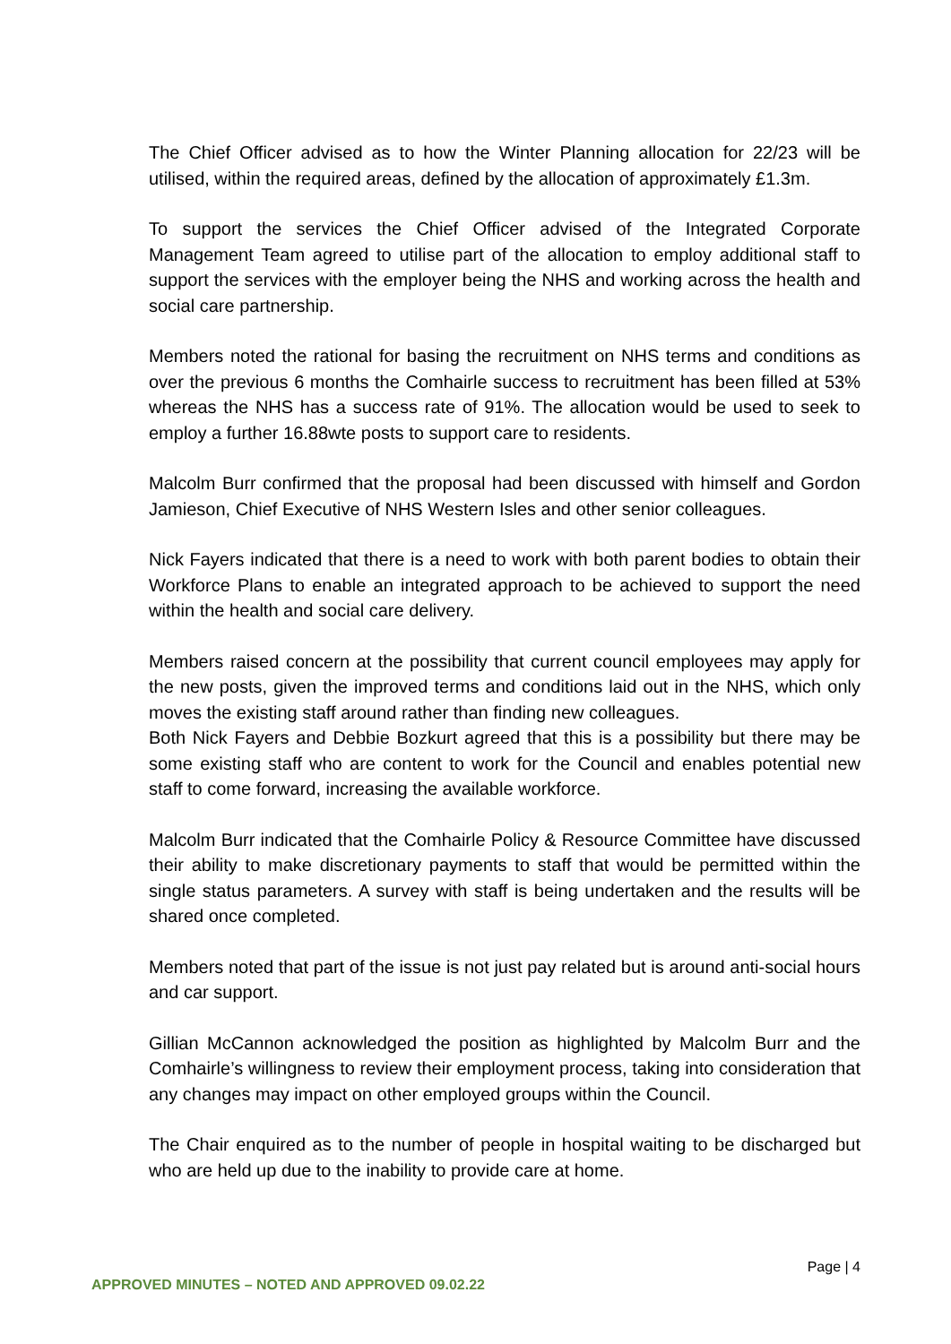The Chief Officer advised as to how the Winter Planning allocation for 22/23 will be utilised, within the required areas, defined by the allocation of approximately £1.3m.
To support the services the Chief Officer advised of the Integrated Corporate Management Team agreed to utilise part of the allocation to employ additional staff to support the services with the employer being the NHS and working across the health and social care partnership.
Members noted the rational for basing the recruitment on NHS terms and conditions as over the previous 6 months the Comhairle success to recruitment has been filled at 53% whereas the NHS has a success rate of 91%. The allocation would be used to seek to employ a further 16.88wte posts to support care to residents.
Malcolm Burr confirmed that the proposal had been discussed with himself and Gordon Jamieson, Chief Executive of NHS Western Isles and other senior colleagues.
Nick Fayers indicated that there is a need to work with both parent bodies to obtain their Workforce Plans to enable an integrated approach to be achieved to support the need within the health and social care delivery.
Members raised concern at the possibility that current council employees may apply for the new posts, given the improved terms and conditions laid out in the NHS, which only moves the existing staff around rather than finding new colleagues.
Both Nick Fayers and Debbie Bozkurt agreed that this is a possibility but there may be some existing staff who are content to work for the Council and enables potential new staff to come forward, increasing the available workforce.
Malcolm Burr indicated that the Comhairle Policy & Resource Committee have discussed their ability to make discretionary payments to staff that would be permitted within the single status parameters. A survey with staff is being undertaken and the results will be shared once completed.
Members noted that part of the issue is not just pay related but is around anti-social hours and car support.
Gillian McCannon acknowledged the position as highlighted by Malcolm Burr and the Comhairle’s willingness to review their employment process, taking into consideration that any changes may impact on other employed groups within the Council.
The Chair enquired as to the number of people in hospital waiting to be discharged but who are held up due to the inability to provide care at home.
Page | 4
APPROVED MINUTES – NOTED AND APPROVED 09.02.22